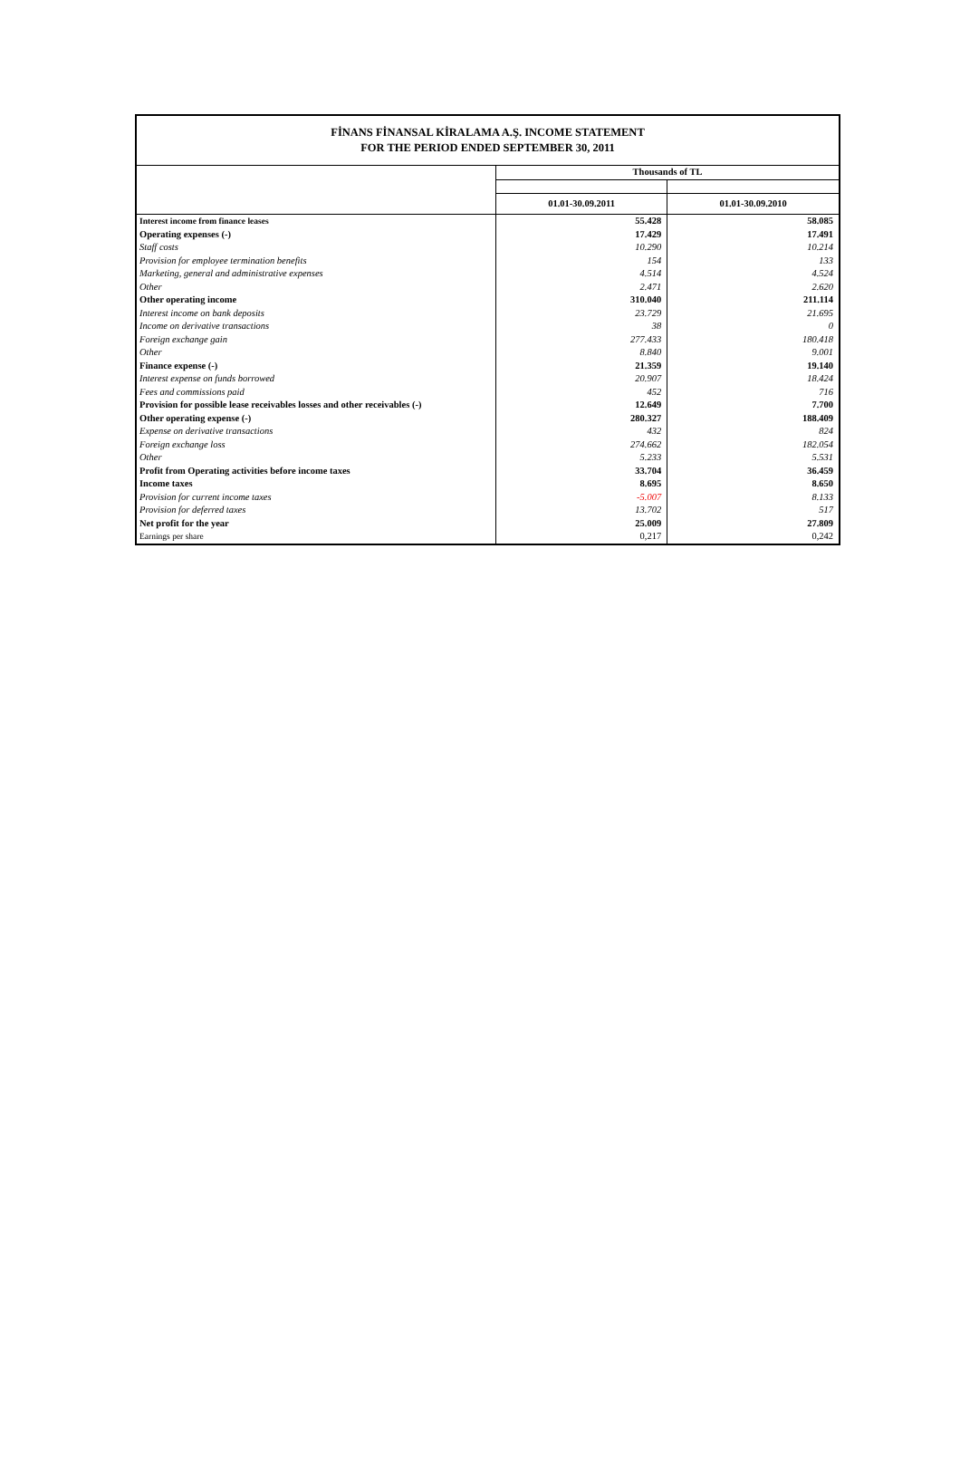FİNANS FİNANSAL KİRALAMA A.Ş. INCOME STATEMENT
FOR THE PERIOD ENDED SEPTEMBER 30, 2011
| | Thousands of TL | |
| | 01.01-30.09.2011 | 01.01-30.09.2010 |
| Interest income from finance leases | 55.428 | 58.085 |
| Operating expenses (-) | 17.429 | 17.491 |
| Staff costs | 10.290 | 10.214 |
| Provision for employee termination benefits | 154 | 133 |
| Marketing, general and administrative expenses | 4.514 | 4.524 |
| Other | 2.471 | 2.620 |
| Other operating income | 310.040 | 211.114 |
| Interest income on bank deposits | 23.729 | 21.695 |
| Income on derivative transactions | 38 | 0 |
| Foreign exchange gain | 277.433 | 180.418 |
| Other | 8.840 | 9.001 |
| Finance expense (-) | 21.359 | 19.140 |
| Interest expense on funds borrowed | 20.907 | 18.424 |
| Fees and commissions paid | 452 | 716 |
| Provision for possible lease receivables losses and other receivables (-) | 12.649 | 7.700 |
| Other operating expense (-) | 280.327 | 188.409 |
| Expense on derivative transactions | 432 | 824 |
| Foreign exchange loss | 274.662 | 182.054 |
| Other | 5.233 | 5.531 |
| Profit from Operating activities before income taxes | 33.704 | 36.459 |
| Income taxes | 8.695 | 8.650 |
| Provision for current income taxes | -5.007 | 8.133 |
| Provision for deferred taxes | 13.702 | 517 |
| Net profit for the year | 25.009 | 27.809 |
| Earnings per share | 0,217 | 0,242 |